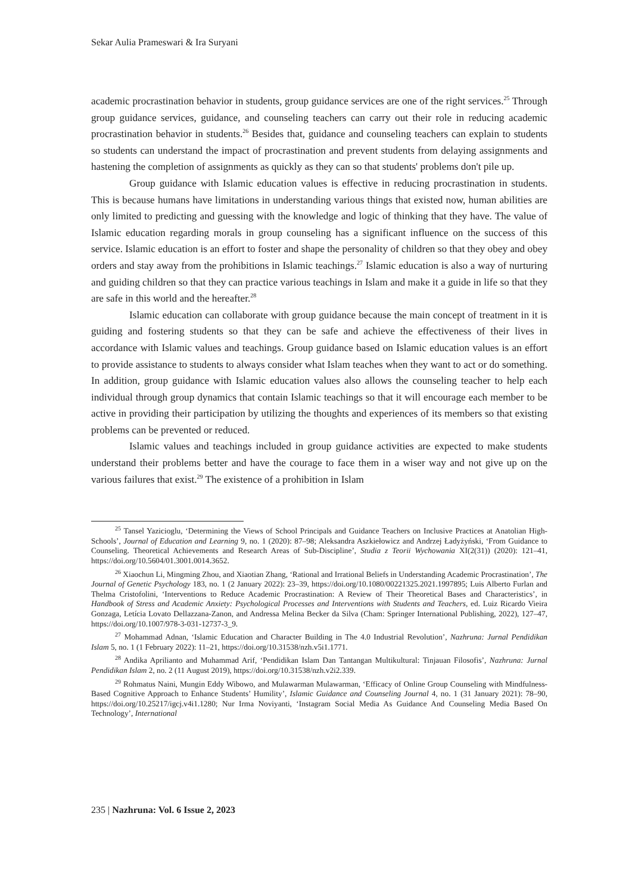Sekar Aulia Prameswari & Ira Suryani
academic procrastination behavior in students, group guidance services are one of the right services.<sup>25</sup> Through group guidance services, guidance, and counseling teachers can carry out their role in reducing academic procrastination behavior in students.<sup>26</sup> Besides that, guidance and counseling teachers can explain to students so students can understand the impact of procrastination and prevent students from delaying assignments and hastening the completion of assignments as quickly as they can so that students' problems don't pile up.
Group guidance with Islamic education values is effective in reducing procrastination in students. This is because humans have limitations in understanding various things that existed now, human abilities are only limited to predicting and guessing with the knowledge and logic of thinking that they have. The value of Islamic education regarding morals in group counseling has a significant influence on the success of this service. Islamic education is an effort to foster and shape the personality of children so that they obey and obey orders and stay away from the prohibitions in Islamic teachings.<sup>27</sup> Islamic education is also a way of nurturing and guiding children so that they can practice various teachings in Islam and make it a guide in life so that they are safe in this world and the hereafter.<sup>28</sup>
Islamic education can collaborate with group guidance because the main concept of treatment in it is guiding and fostering students so that they can be safe and achieve the effectiveness of their lives in accordance with Islamic values and teachings. Group guidance based on Islamic education values is an effort to provide assistance to students to always consider what Islam teaches when they want to act or do something. In addition, group guidance with Islamic education values also allows the counseling teacher to help each individual through group dynamics that contain Islamic teachings so that it will encourage each member to be active in providing their participation by utilizing the thoughts and experiences of its members so that existing problems can be prevented or reduced.
Islamic values and teachings included in group guidance activities are expected to make students understand their problems better and have the courage to face them in a wiser way and not give up on the various failures that exist.<sup>29</sup> The existence of a prohibition in Islam
<sup>25</sup> Tansel Yazicioglu, ‘Determining the Views of School Principals and Guidance Teachers on Inclusive Practices at Anatolian High-Schools’, Journal of Education and Learning 9, no. 1 (2020): 87–98; Aleksandra Aszkiełowicz and Andrzej Ładyżyński, ‘From Guidance to Counseling. Theoretical Achievements and Research Areas of Sub-Discipline’, Studia z Teorii Wychowania XI(2(31)) (2020): 121–41, https://doi.org/10.5604/01.3001.0014.3652.
<sup>26</sup> Xiaochun Li, Mingming Zhou, and Xiaotian Zhang, ‘Rational and Irrational Beliefs in Understanding Academic Procrastination’, The Journal of Genetic Psychology 183, no. 1 (2 January 2022): 23–39, https://doi.org/10.1080/00221325.2021.1997895; Luis Alberto Furlan and Thelma Cristofolini, ‘Interventions to Reduce Academic Procrastination: A Review of Their Theoretical Bases and Characteristics’, in Handbook of Stress and Academic Anxiety: Psychological Processes and Interventions with Students and Teachers, ed. Luiz Ricardo Vieira Gonzaga, Letícia Lovato Dellazzana-Zanon, and Andressa Melina Becker da Silva (Cham: Springer International Publishing, 2022), 127–47, https://doi.org/10.1007/978-3-031-12737-3_9.
<sup>27</sup> Mohammad Adnan, ‘Islamic Education and Character Building in The 4.0 Industrial Revolution’, Nazhruna: Jurnal Pendidikan Islam 5, no. 1 (1 February 2022): 11–21, https://doi.org/10.31538/nzh.v5i1.1771.
<sup>28</sup> Andika Aprilianto and Muhammad Arif, ‘Pendidikan Islam Dan Tantangan Multikultural: Tinjauan Filosofis’, Nazhruna: Jurnal Pendidikan Islam 2, no. 2 (11 August 2019), https://doi.org/10.31538/nzh.v2i2.339.
<sup>29</sup> Rohmatus Naini, Mungin Eddy Wibowo, and Mulawarman Mulawarman, ‘Efficacy of Online Group Counseling with Mindfulness-Based Cognitive Approach to Enhance Students’ Humility’, Islamic Guidance and Counseling Journal 4, no. 1 (31 January 2021): 78–90, https://doi.org/10.25217/igcj.v4i1.1280; Nur Irma Noviyanti, ‘Instagram Social Media As Guidance And Counseling Media Based On Technology’, International
235 | Nazhruna: Vol. 6 Issue 2, 2023